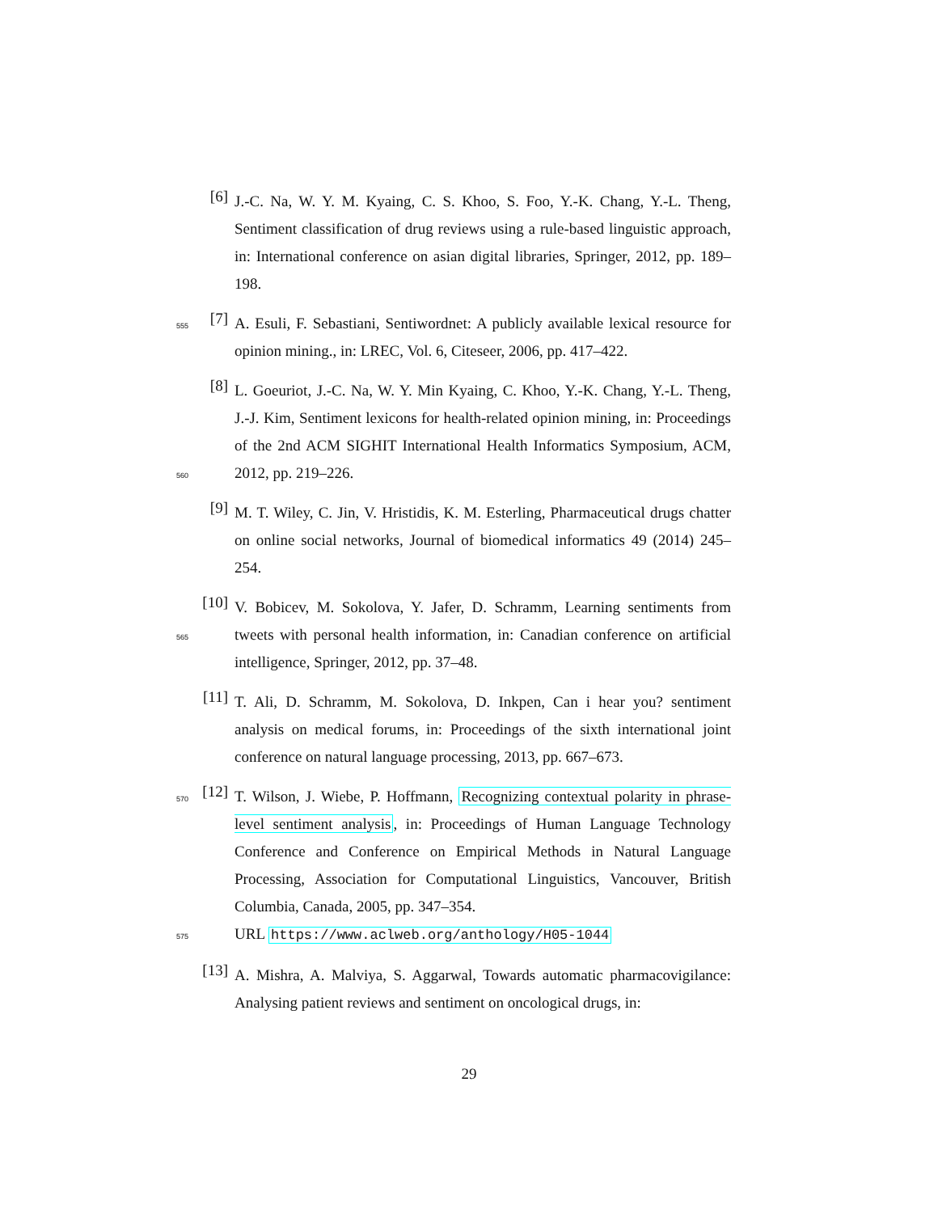[6]
J.-C. Na, W. Y. M. Kyaing, C. S. Khoo, S. Foo, Y.-K. Chang, Y.-L. Theng, Sentiment classification of drug reviews using a rule-based linguistic approach, in: International conference on asian digital libraries, Springer, 2012, pp. 189–198.
555
[7]
A. Esuli, F. Sebastiani, Sentiwordnet: A publicly available lexical resource for opinion mining., in: LREC, Vol. 6, Citeseer, 2006, pp. 417–422.
560
[8]
L. Goeuriot, J.-C. Na, W. Y. Min Kyaing, C. Khoo, Y.-K. Chang, Y.-L. Theng, J.-J. Kim, Sentiment lexicons for health-related opinion mining, in: Proceedings of the 2nd ACM SIGHIT International Health Informatics Symposium, ACM, 2012, pp. 219–226.
[9]
M. T. Wiley, C. Jin, V. Hristidis, K. M. Esterling, Pharmaceutical drugs chatter on online social networks, Journal of biomedical informatics 49 (2014) 245–254.
565
[10]
V. Bobicev, M. Sokolova, Y. Jafer, D. Schramm, Learning sentiments from tweets with personal health information, in: Canadian conference on artificial intelligence, Springer, 2012, pp. 37–48.
[11]
T. Ali, D. Schramm, M. Sokolova, D. Inkpen, Can i hear you? sentiment analysis on medical forums, in: Proceedings of the sixth international joint conference on natural language processing, 2013, pp. 667–673.
570
575
[12]
T. Wilson, J. Wiebe, P. Hoffmann, Recognizing contextual polarity in phrase-level sentiment analysis, in: Proceedings of Human Language Technology Conference and Conference on Empirical Methods in Natural Language Processing, Association for Computational Linguistics, Vancouver, British Columbia, Canada, 2005, pp. 347–354.
URL https://www.aclweb.org/anthology/H05-1044
[13]
A. Mishra, A. Malviya, S. Aggarwal, Towards automatic pharmacovigilance: Analysing patient reviews and sentiment on oncological drugs, in:
29